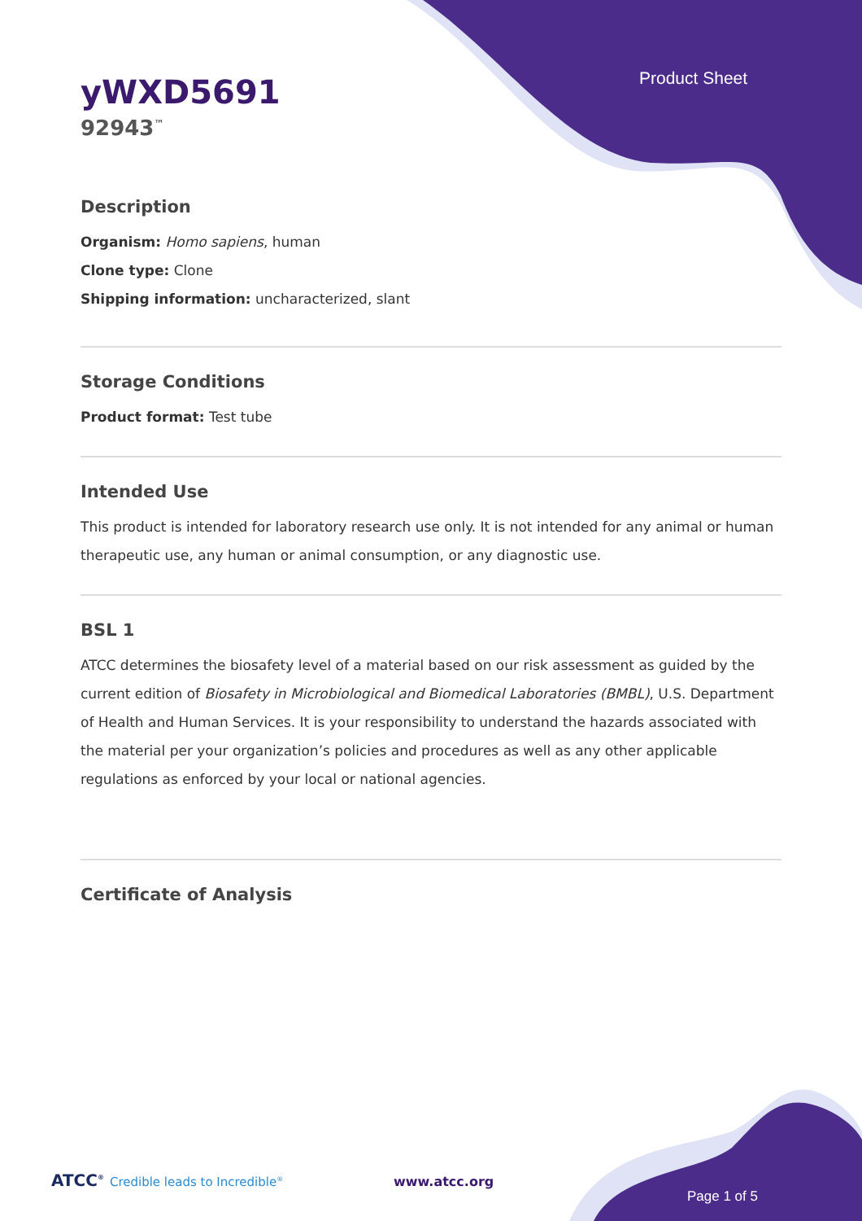Product Sheet
yWXD5691
92943<sup>™</sup>
Description
Organism: Homo sapiens, human
Clone type: Clone
Shipping information: uncharacterized, slant
Storage Conditions
Product format: Test tube
Intended Use
This product is intended for laboratory research use only. It is not intended for any animal or human therapeutic use, any human or animal consumption, or any diagnostic use.
BSL 1
ATCC determines the biosafety level of a material based on our risk assessment as guided by the current edition of Biosafety in Microbiological and Biomedical Laboratories (BMBL), U.S. Department of Health and Human Services. It is your responsibility to understand the hazards associated with the material per your organization’s policies and procedures as well as any other applicable regulations as enforced by your local or national agencies.
Certificate of Analysis
ATCC<sup>®</sup> Credible leads to Incredible<sup>®</sup>
www.atcc.org
Page 1 of 5